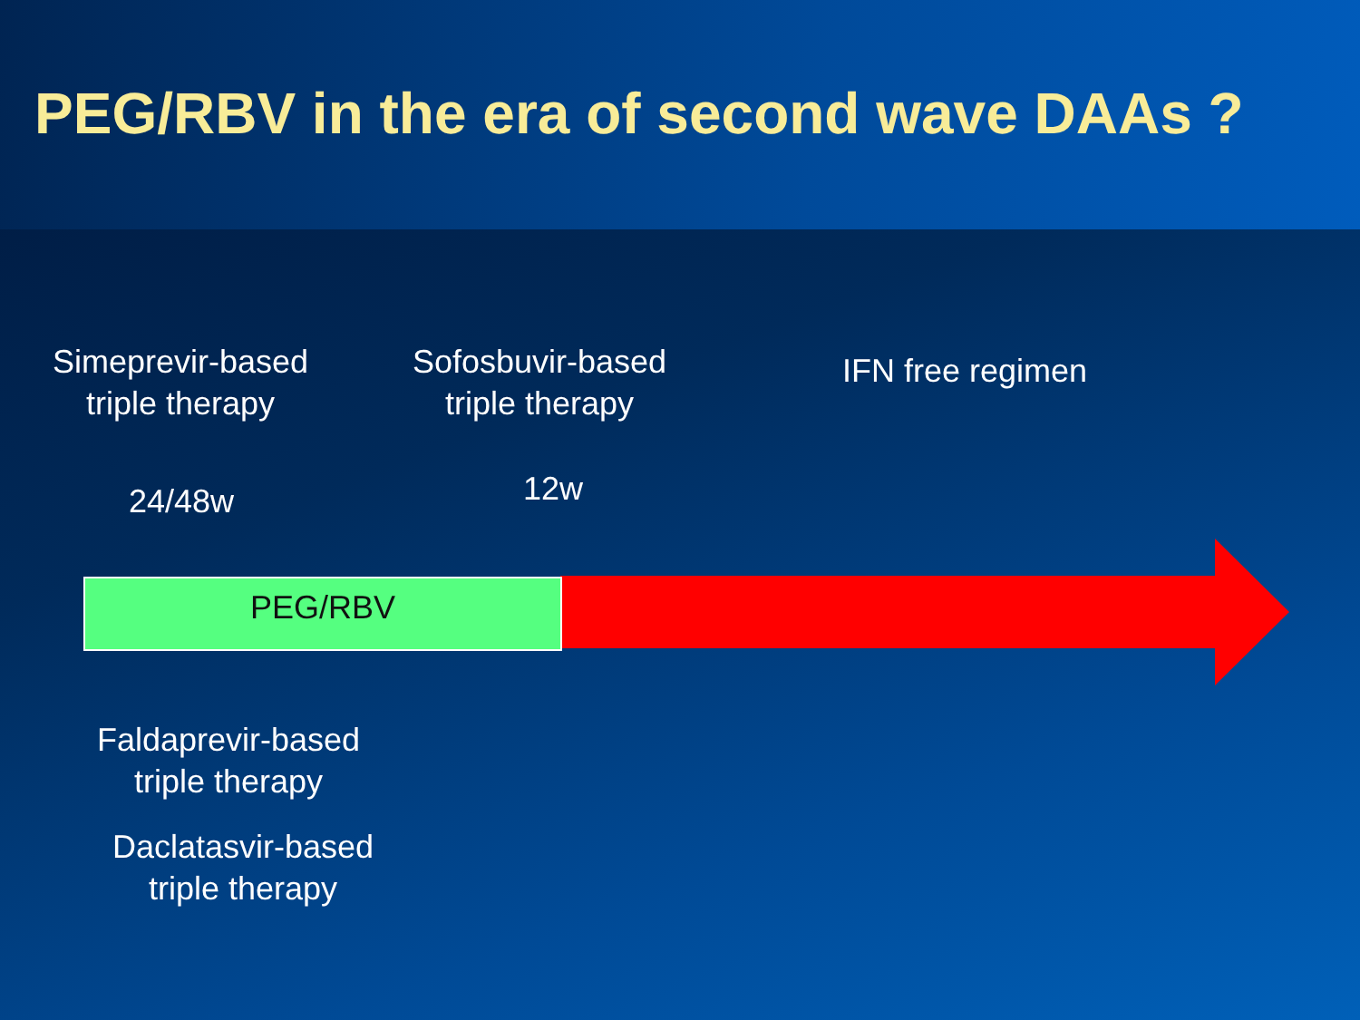PEG/RBV in the era of second wave DAAs ?
Simeprevir-based
triple therapy
Sofosbuvir-based
triple therapy
IFN free regimen
24/48w 12w
PEG/RBV
Faldaprevir-based
triple therapy
Daclatasvir-based
triple therapy